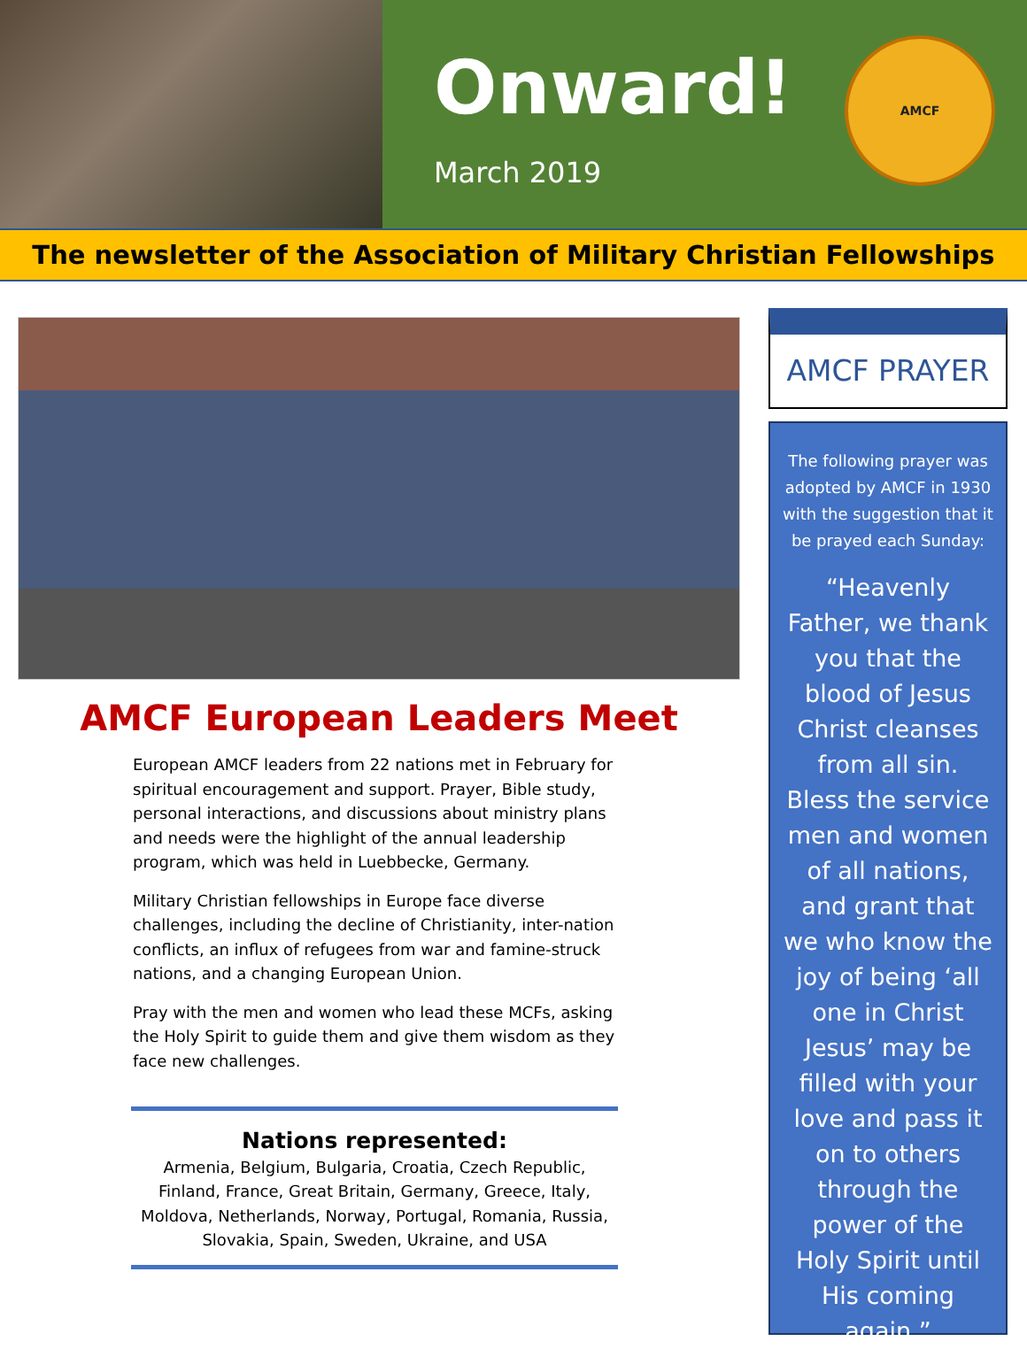Onward!
March 2019
AMCF
The newsletter of the Association of Military Christian Fellowships
AMCF European Leaders Meet
European AMCF leaders from 22 nations met in February for spiritual encouragement and support. Prayer, Bible study, personal interactions, and discussions about ministry plans and needs were the highlight of the annual leadership program, which was held in Luebbecke, Germany.
Military Christian fellowships in Europe face diverse challenges, including the decline of Christianity, inter-nation conflicts, an influx of refugees from war and famine-struck nations, and a changing European Union.
Pray with the men and women who lead these MCFs, asking the Holy Spirit to guide them and give them wisdom as they face new challenges.
Nations represented:
Armenia, Belgium, Bulgaria, Croatia, Czech Republic, Finland, France, Great Britain, Germany, Greece, Italy, Moldova, Netherlands, Norway, Portugal, Romania, Russia, Slovakia, Spain, Sweden, Ukraine, and USA
AMCF PRAYER
The following prayer was adopted by AMCF in 1930 with the suggestion that it be prayed each Sunday:
“Heavenly Father, we thank you that the blood of Jesus Christ cleanses from all sin. Bless the service men and women of all nations, and grant that we who know the joy of being ‘all one in Christ Jesus’ may be filled with your love and pass it on to others through the power of the Holy Spirit until His coming again.”